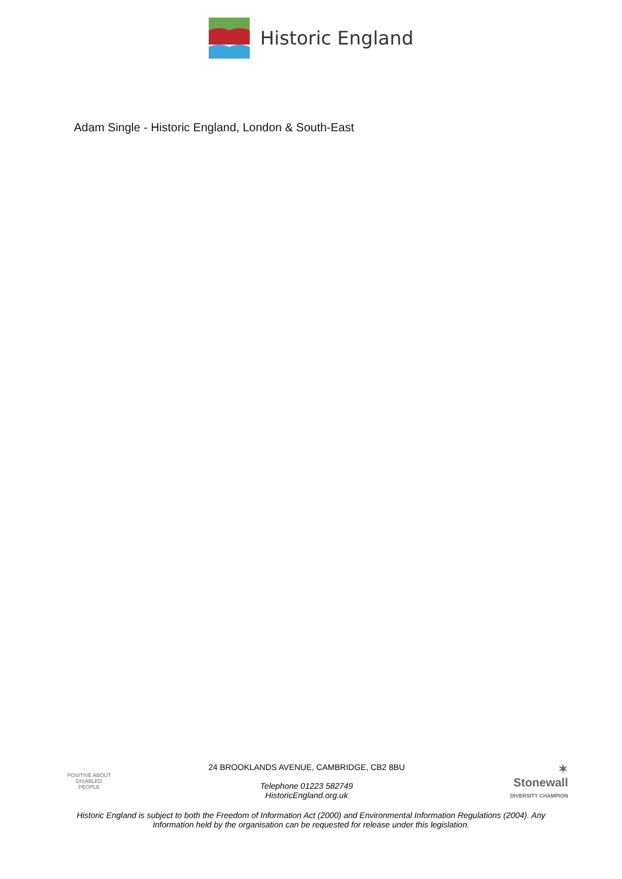Historic England
Adam Single - Historic England, London & South-East
POSITIVE ABOUT DISABLED PEOPLE
24 BROOKLANDS AVENUE, CAMBRIDGE, CB2 8BU
Telephone 01223 582749
HistoricEngland.org.uk
✶ Stonewall
DIVERSITY CHAMPION
Historic England is subject to both the Freedom of Information Act (2000) and Environmental Information Regulations (2004). Any Information held by the organisation can be requested for release under this legislation.